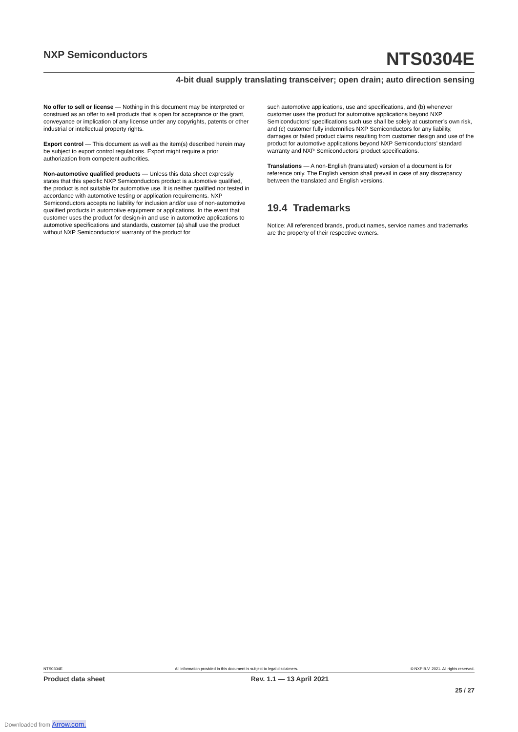NXP Semiconductors
NTS0304E
4-bit dual supply translating transceiver; open drain; auto direction sensing
No offer to sell or license — Nothing in this document may be interpreted or construed as an offer to sell products that is open for acceptance or the grant, conveyance or implication of any license under any copyrights, patents or other industrial or intellectual property rights.
Export control — This document as well as the item(s) described herein may be subject to export control regulations. Export might require a prior authorization from competent authorities.
Non-automotive qualified products — Unless this data sheet expressly states that this specific NXP Semiconductors product is automotive qualified, the product is not suitable for automotive use. It is neither qualified nor tested in accordance with automotive testing or application requirements. NXP Semiconductors accepts no liability for inclusion and/or use of non-automotive qualified products in automotive equipment or applications. In the event that customer uses the product for design-in and use in automotive applications to automotive specifications and standards, customer (a) shall use the product without NXP Semiconductors’ warranty of the product for
such automotive applications, use and specifications, and (b) whenever customer uses the product for automotive applications beyond NXP Semiconductors’ specifications such use shall be solely at customer’s own risk, and (c) customer fully indemnifies NXP Semiconductors for any liability, damages or failed product claims resulting from customer design and use of the product for automotive applications beyond NXP Semiconductors’ standard warranty and NXP Semiconductors’ product specifications.
Translations — A non-English (translated) version of a document is for reference only. The English version shall prevail in case of any discrepancy between the translated and English versions.
19.4 Trademarks
Notice: All referenced brands, product names, service names and trademarks are the property of their respective owners.
NTS0304E All information provided in this document is subject to legal disclaimers. © NXP B.V. 2021. All rights reserved.
Product data sheet Rev. 1.1 — 13 April 2021
25 / 27
Downloaded from Arrow.com.